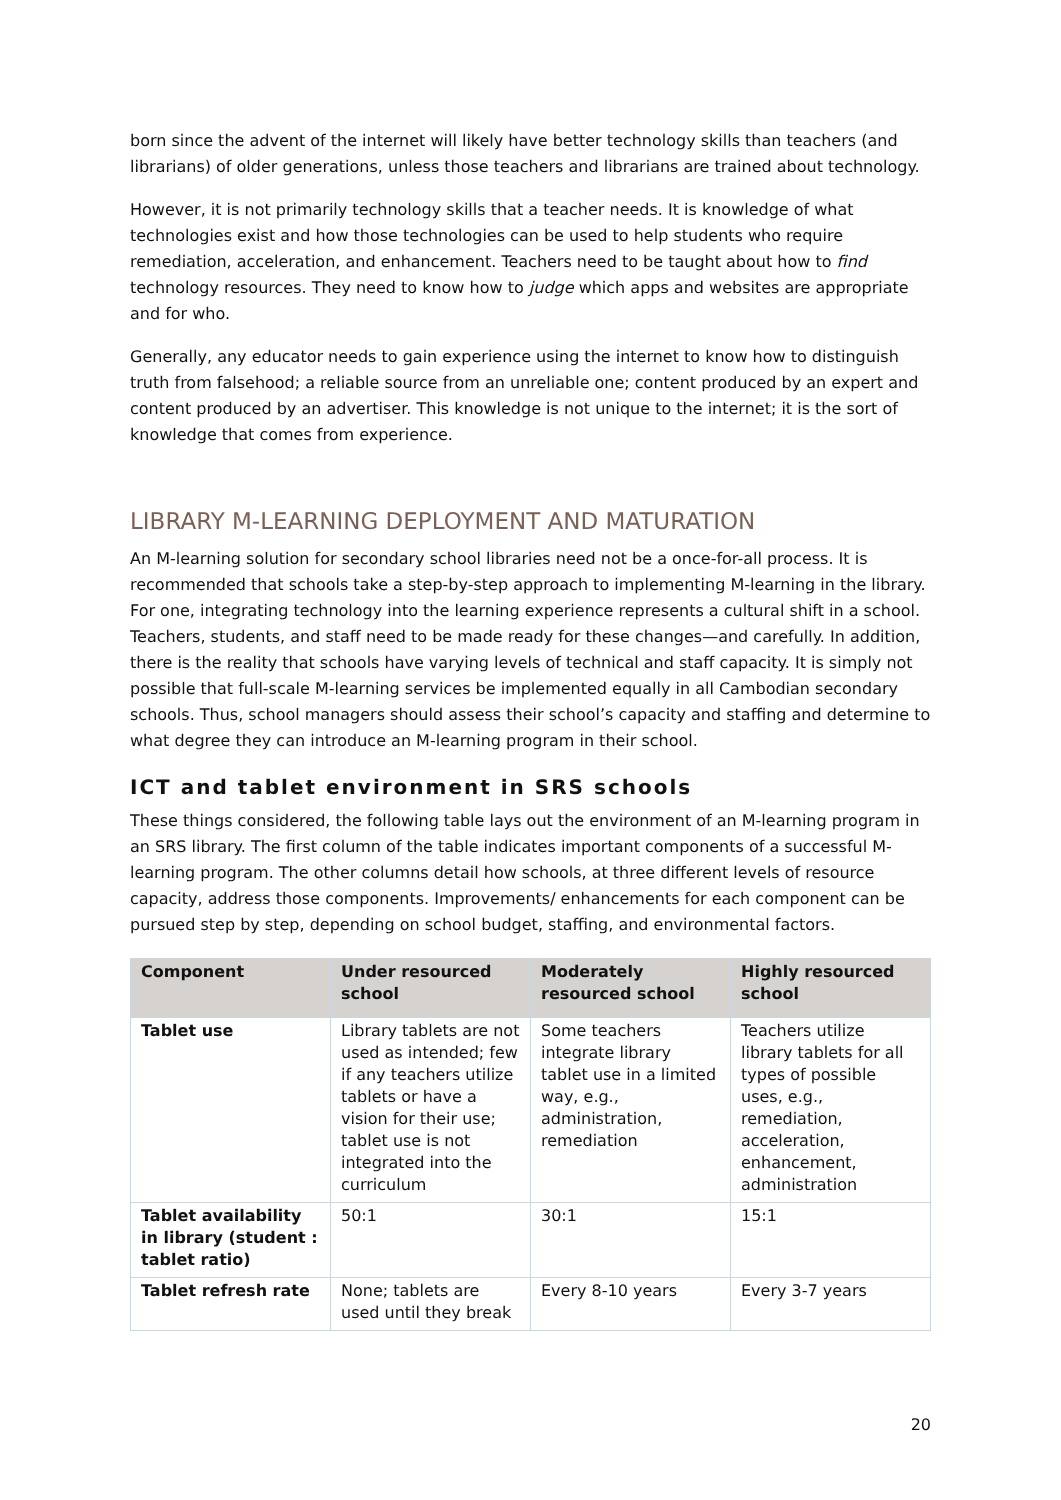born since the advent of the internet will likely have better technology skills than teachers (and librarians) of older generations, unless those teachers and librarians are trained about technology.
However, it is not primarily technology skills that a teacher needs. It is knowledge of what technologies exist and how those technologies can be used to help students who require remediation, acceleration, and enhancement. Teachers need to be taught about how to find technology resources. They need to know how to judge which apps and websites are appropriate and for who.
Generally, any educator needs to gain experience using the internet to know how to distinguish truth from falsehood; a reliable source from an unreliable one; content produced by an expert and content produced by an advertiser. This knowledge is not unique to the internet; it is the sort of knowledge that comes from experience.
LIBRARY M-LEARNING DEPLOYMENT AND MATURATION
An M-learning solution for secondary school libraries need not be a once-for-all process. It is recommended that schools take a step-by-step approach to implementing M-learning in the library. For one, integrating technology into the learning experience represents a cultural shift in a school. Teachers, students, and staff need to be made ready for these changes—and carefully. In addition, there is the reality that schools have varying levels of technical and staff capacity. It is simply not possible that full-scale M-learning services be implemented equally in all Cambodian secondary schools. Thus, school managers should assess their school’s capacity and staffing and determine to what degree they can introduce an M-learning program in their school.
ICT and tablet environment in SRS schools
These things considered, the following table lays out the environment of an M-learning program in an SRS library. The first column of the table indicates important components of a successful M-learning program. The other columns detail how schools, at three different levels of resource capacity, address those components. Improvements/ enhancements for each component can be pursued step by step, depending on school budget, staffing, and environmental factors.
| Component | Under resourced school | Moderately resourced school | Highly resourced school |
| --- | --- | --- | --- |
| Tablet use | Library tablets are not used as intended; few if any teachers utilize tablets or have a vision for their use; tablet use is not integrated into the curriculum | Some teachers integrate library tablet use in a limited way, e.g., administration, remediation | Teachers utilize library tablets for all types of possible uses, e.g., remediation, acceleration, enhancement, administration |
| Tablet availability in library (student : tablet ratio) | 50:1 | 30:1 | 15:1 |
| Tablet refresh rate | None; tablets are used until they break | Every 8-10 years | Every 3-7 years |
20